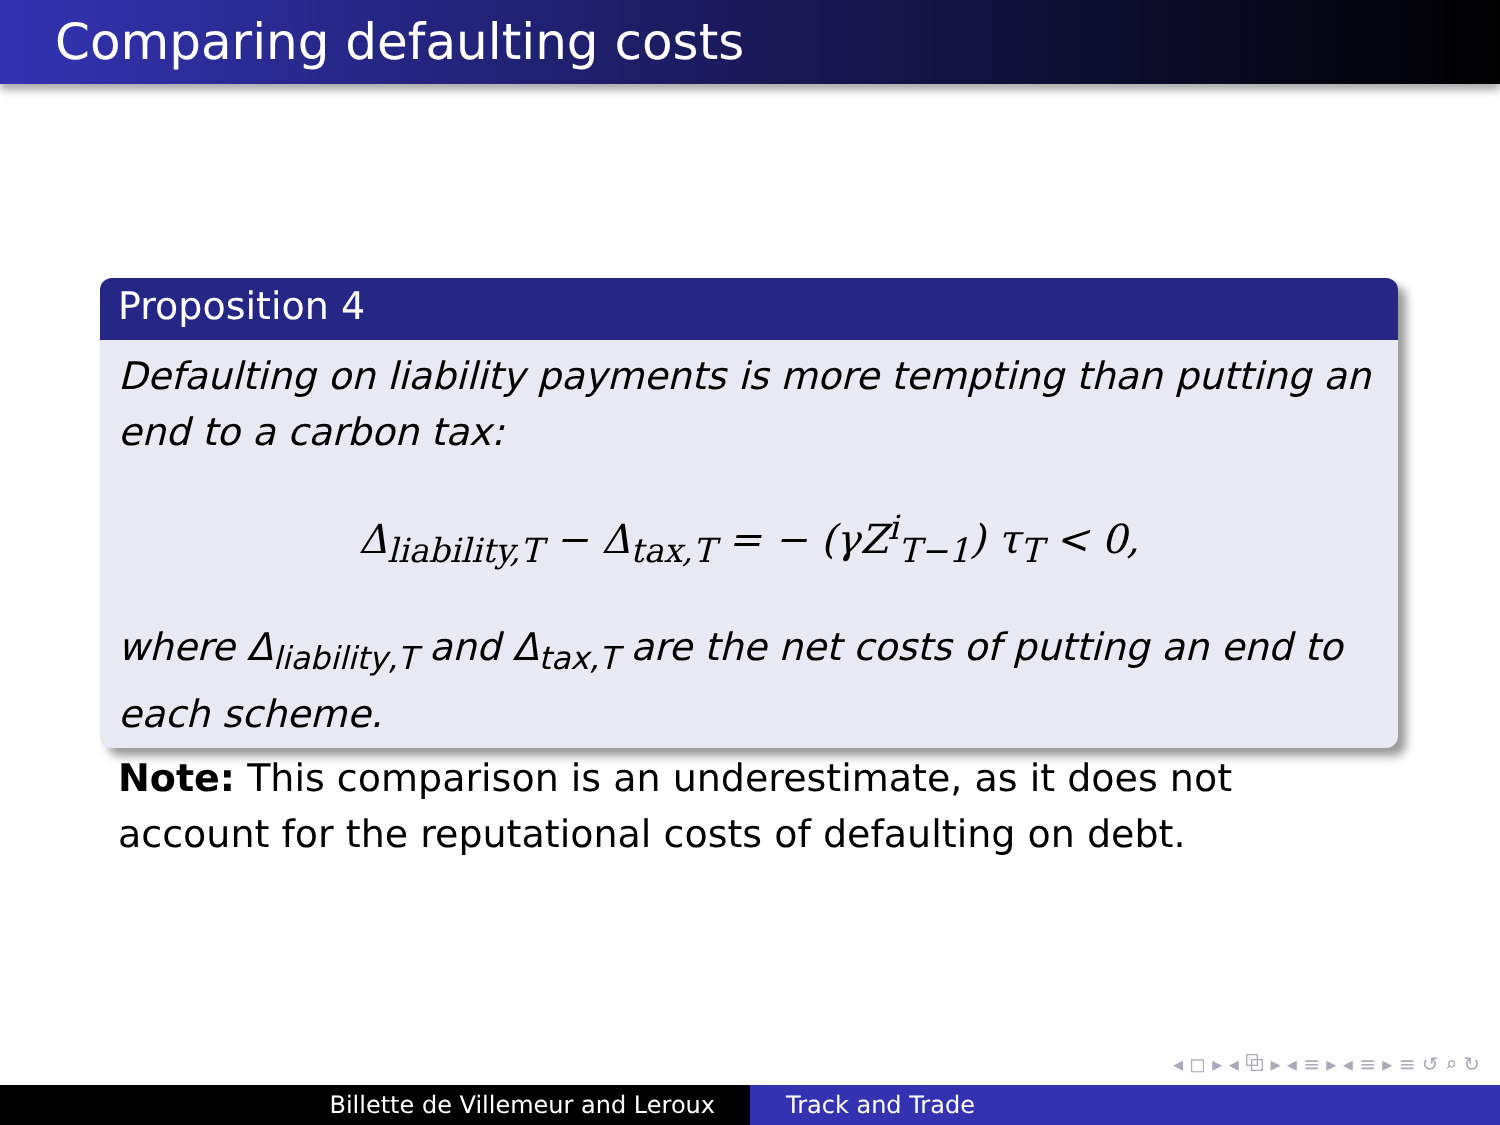Comparing defaulting costs
Proposition 4
Defaulting on liability payments is more tempting than putting an end to a carbon tax:
Δ<sub>liability,T</sub> − Δ<sub>tax,T</sub> = − (γZ<sup>i</sup><sub>T−1</sub>) τ<sub>T</sub> < 0,
where Δ<sub>liability,T</sub> and Δ<sub>tax,T</sub> are the net costs of putting an end to each scheme.
Note: This comparison is an underestimate, as it does not account for the reputational costs of defaulting on debt.
◂ ◻ ▸ ◂ ⧉ ▸ ◂ ≡ ▸ ◂ ≡ ▸ ≡ ↺ ⌕ ↻
Billette de Villemeur and Leroux Track and Trade